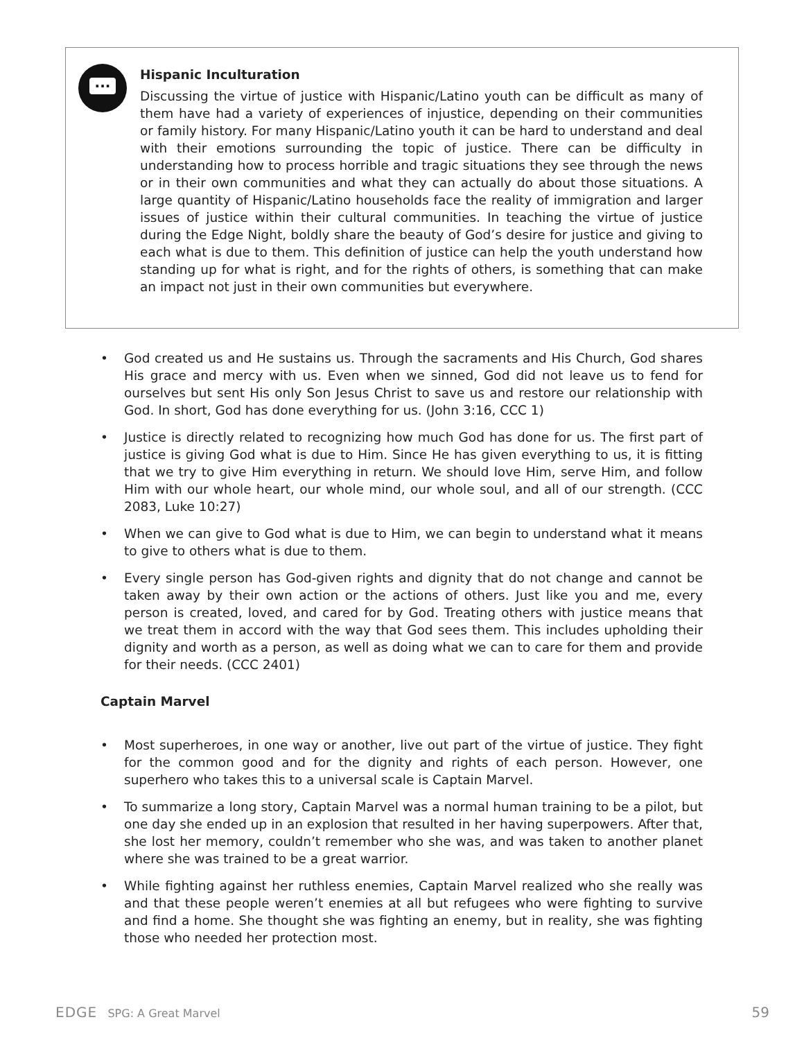...
Hispanic Inculturation
Discussing the virtue of justice with Hispanic/Latino youth can be difficult as many of them have had a variety of experiences of injustice, depending on their communities or family history. For many Hispanic/Latino youth it can be hard to understand and deal with their emotions surrounding the topic of justice. There can be difficulty in understanding how to process horrible and tragic situations they see through the news or in their own communities and what they can actually do about those situations. A large quantity of Hispanic/Latino households face the reality of immigration and larger issues of justice within their cultural communities. In teaching the virtue of justice during the Edge Night, boldly share the beauty of God’s desire for justice and giving to each what is due to them. This definition of justice can help the youth understand how standing up for what is right, and for the rights of others, is something that can make an impact not just in their own communities but everywhere.
• God created us and He sustains us. Through the sacraments and His Church, God shares His grace and mercy with us. Even when we sinned, God did not leave us to fend for ourselves but sent His only Son Jesus Christ to save us and restore our relationship with God. In short, God has done everything for us. (John 3:16, CCC 1)
• Justice is directly related to recognizing how much God has done for us. The first part of justice is giving God what is due to Him. Since He has given everything to us, it is fitting that we try to give Him everything in return. We should love Him, serve Him, and follow Him with our whole heart, our whole mind, our whole soul, and all of our strength. (CCC 2083, Luke 10:27)
• When we can give to God what is due to Him, we can begin to understand what it means to give to others what is due to them.
• Every single person has God-given rights and dignity that do not change and cannot be taken away by their own action or the actions of others. Just like you and me, every person is created, loved, and cared for by God. Treating others with justice means that we treat them in accord with the way that God sees them. This includes upholding their dignity and worth as a person, as well as doing what we can to care for them and provide for their needs. (CCC 2401)
Captain Marvel
• Most superheroes, in one way or another, live out part of the virtue of justice. They fight for the common good and for the dignity and rights of each person. However, one superhero who takes this to a universal scale is Captain Marvel.
• To summarize a long story, Captain Marvel was a normal human training to be a pilot, but one day she ended up in an explosion that resulted in her having superpowers. After that, she lost her memory, couldn’t remember who she was, and was taken to another planet where she was trained to be a great warrior.
• While fighting against her ruthless enemies, Captain Marvel realized who she really was and that these people weren’t enemies at all but refugees who were fighting to survive and find a home. She thought she was fighting an enemy, but in reality, she was fighting those who needed her protection most.
EDGE SPG: A Great Marvel 59